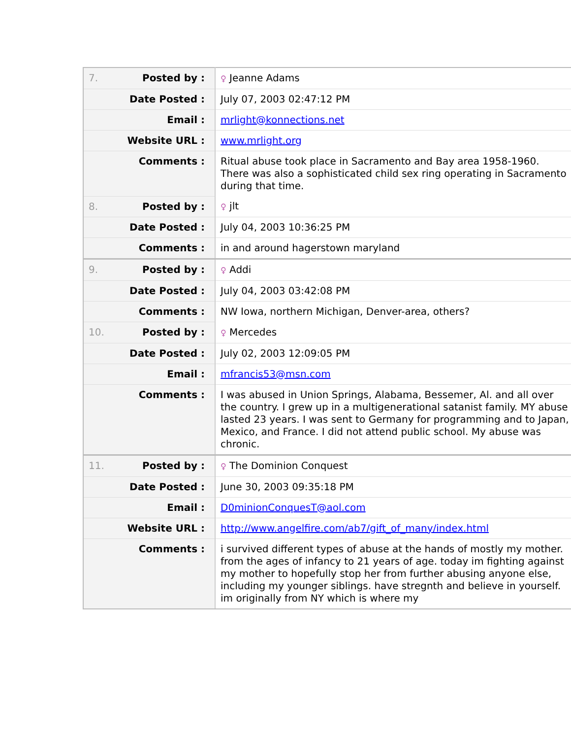| 7. Posted by : | ♀ Jeanne Adams |
| Date Posted : | July 07, 2003 02:47:12 PM |
| Email : | mrlight@konnections.net |
| Website URL : | www.mrlight.org |
| Comments : | Ritual abuse took place in Sacramento and Bay area 1958-1960. There was also a sophisticated child sex ring operating in Sacramento during that time. |
| 8. Posted by : | ♀ jlt |
| Date Posted : | July 04, 2003 10:36:25 PM |
| Comments : | in and around hagerstown maryland |
| 9. Posted by : | ♀ Addi |
| Date Posted : | July 04, 2003 03:42:08 PM |
| Comments : | NW Iowa, northern Michigan, Denver-area, others? |
| 10. Posted by : | ♀ Mercedes |
| Date Posted : | July 02, 2003 12:09:05 PM |
| Email : | mfrancis53@msn.com |
| Comments : | I was abused in Union Springs, Alabama, Bessemer, Al. and all over the country. I grew up in a multigenerational satanist family. MY abuse lasted 23 years. I was sent to Germany for programming and to Japan, Mexico, and France. I did not attend public school. My abuse was chronic. |
| 11. Posted by : | ♀ The Dominion Conquest |
| Date Posted : | June 30, 2003 09:35:18 PM |
| Email : | D0minionConquesT@aol.com |
| Website URL : | http://www.angelfire.com/ab7/gift_of_many/index.html |
| Comments : | i survived different types of abuse at the hands of mostly my mother. from the ages of infancy to 21 years of age. today im fighting against my mother to hopefully stop her from further abusing anyone else, including my younger siblings. have stregnth and believe in yourself. im originally from NY which is where my |